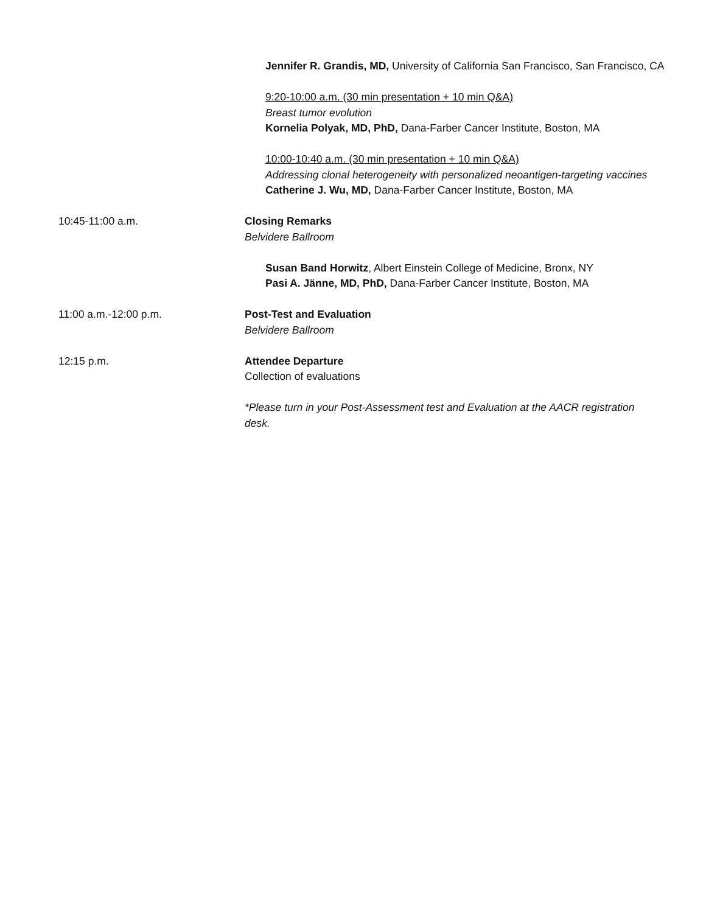Jennifer R. Grandis, MD, University of California San Francisco, San Francisco, CA
9:20-10:00 a.m. (30 min presentation + 10 min Q&A)
Breast tumor evolution
Kornelia Polyak, MD, PhD, Dana-Farber Cancer Institute, Boston, MA
10:00-10:40 a.m. (30 min presentation + 10 min Q&A)
Addressing clonal heterogeneity with personalized neoantigen-targeting vaccines
Catherine J. Wu, MD, Dana-Farber Cancer Institute, Boston, MA
10:45-11:00 a.m. Closing Remarks
Belvidere Ballroom
Susan Band Horwitz, Albert Einstein College of Medicine, Bronx, NY
Pasi A. Jänne, MD, PhD, Dana-Farber Cancer Institute, Boston, MA
11:00 a.m.-12:00 p.m. Post-Test and Evaluation
Belvidere Ballroom
12:15 p.m. Attendee Departure
Collection of evaluations
*Please turn in your Post-Assessment test and Evaluation at the AACR registration desk.